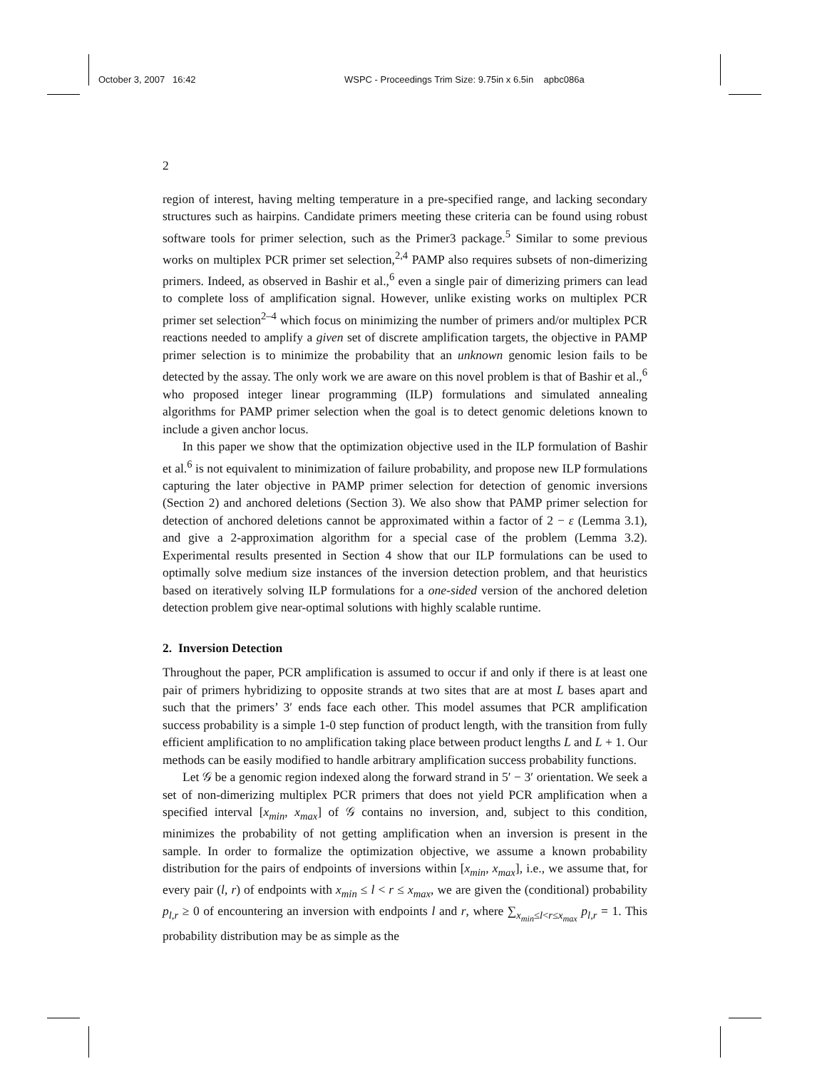October 3, 2007 16:42 WSPC - Proceedings Trim Size: 9.75in x 6.5in apbc086a
2
region of interest, having melting temperature in a pre-specified range, and lacking secondary structures such as hairpins. Candidate primers meeting these criteria can be found using robust software tools for primer selection, such as the Primer3 package.<sup>5</sup> Similar to some previous works on multiplex PCR primer set selection,<sup>2,4</sup> PAMP also requires subsets of non-dimerizing primers. Indeed, as observed in Bashir et al.,<sup>6</sup> even a single pair of dimerizing primers can lead to complete loss of amplification signal. However, unlike existing works on multiplex PCR primer set selection<sup>2–4</sup> which focus on minimizing the number of primers and/or multiplex PCR reactions needed to amplify a given set of discrete amplification targets, the objective in PAMP primer selection is to minimize the probability that an unknown genomic lesion fails to be detected by the assay. The only work we are aware on this novel problem is that of Bashir et al.,<sup>6</sup> who proposed integer linear programming (ILP) formulations and simulated annealing algorithms for PAMP primer selection when the goal is to detect genomic deletions known to include a given anchor locus.
In this paper we show that the optimization objective used in the ILP formulation of Bashir et al.<sup>6</sup> is not equivalent to minimization of failure probability, and propose new ILP formulations capturing the later objective in PAMP primer selection for detection of genomic inversions (Section 2) and anchored deletions (Section 3). We also show that PAMP primer selection for detection of anchored deletions cannot be approximated within a factor of 2 − ε (Lemma 3.1), and give a 2-approximation algorithm for a special case of the problem (Lemma 3.2). Experimental results presented in Section 4 show that our ILP formulations can be used to optimally solve medium size instances of the inversion detection problem, and that heuristics based on iteratively solving ILP formulations for a one-sided version of the anchored deletion detection problem give near-optimal solutions with highly scalable runtime.
2. Inversion Detection
Throughout the paper, PCR amplification is assumed to occur if and only if there is at least one pair of primers hybridizing to opposite strands at two sites that are at most L bases apart and such that the primers’ 3′ ends face each other. This model assumes that PCR amplification success probability is a simple 1-0 step function of product length, with the transition from fully efficient amplification to no amplification taking place between product lengths L and L + 1. Our methods can be easily modified to handle arbitrary amplification success probability functions.
Let 𝒢 be a genomic region indexed along the forward strand in 5′ − 3′ orientation. We seek a set of non-dimerizing multiplex PCR primers that does not yield PCR amplification when a specified interval [x<sub>min</sub>, x<sub>max</sub>] of 𝒢 contains no inversion, and, subject to this condition, minimizes the probability of not getting amplification when an inversion is present in the sample. In order to formalize the optimization objective, we assume a known probability distribution for the pairs of endpoints of inversions within [x<sub>min</sub>, x<sub>max</sub>], i.e., we assume that, for every pair (l, r) of endpoints with x<sub>min</sub> ≤ l < r ≤ x<sub>max</sub>, we are given the (conditional) probability p<sub>l,r</sub> ≥ 0 of encountering an inversion with endpoints l and r, where ∑<sub>x<sub>min</sub>≤l<r≤x<sub>max</sub></sub> p<sub>l,r</sub> = 1. This probability distribution may be as simple as the